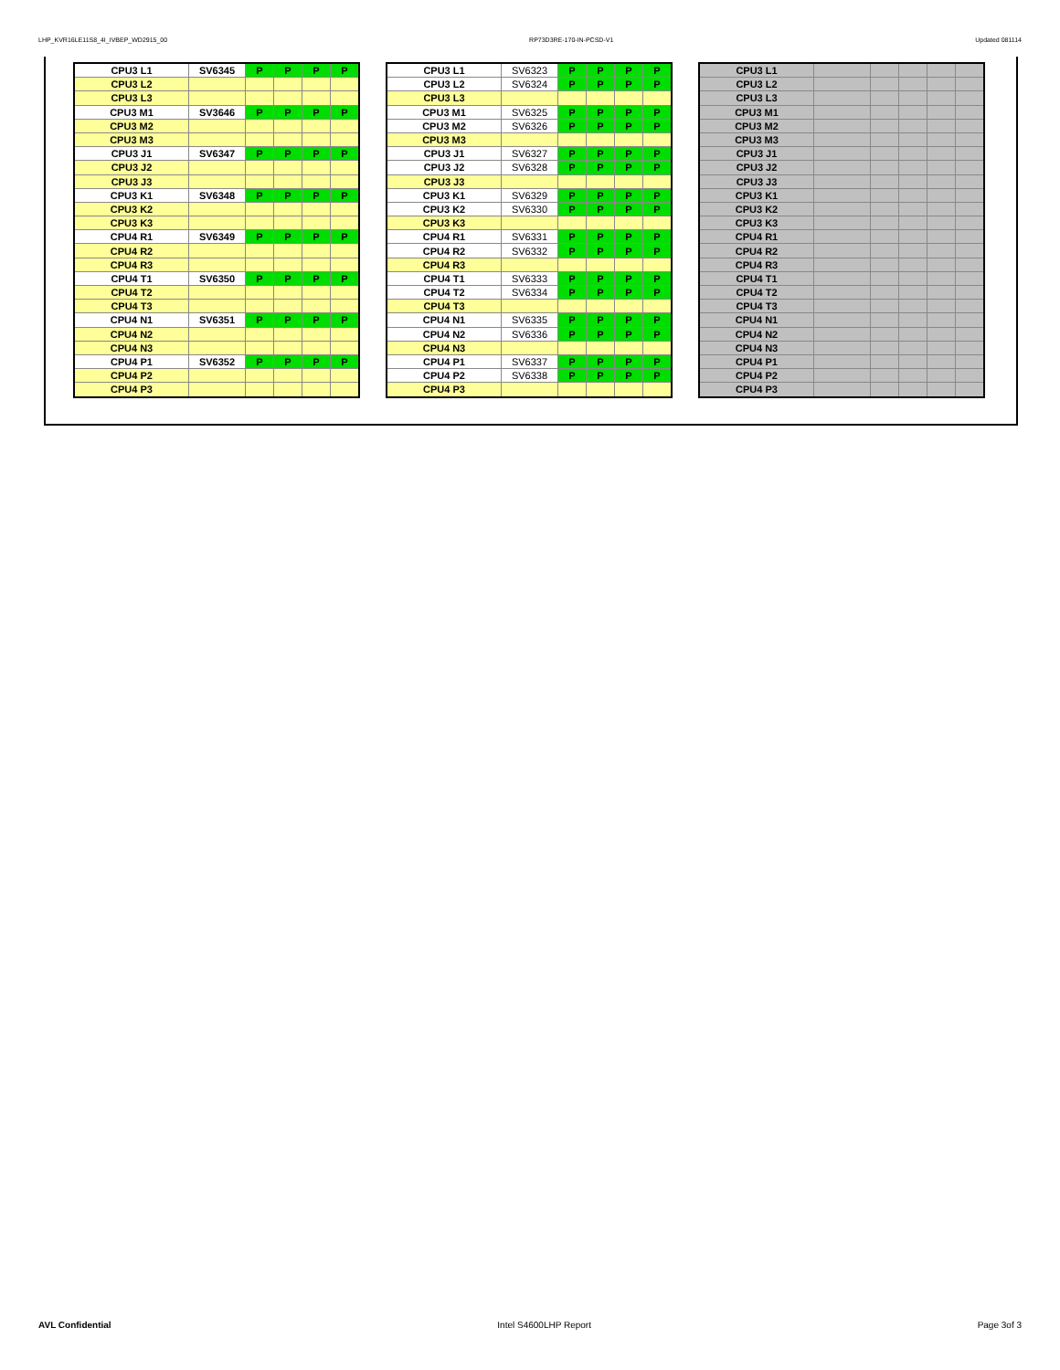LHP_KVR16LE11S8_4I_IVBEP_WD2915_00 RP73D3RE-170-IN-PCSD-V1 Updated 081114
| CPU3 L1 | SV6345 | P | P | P | P |
| CPU3 L2 | | | | | |
| CPU3 L3 | | | | | |
| CPU3 M1 | SV3646 | P | P | P | P |
| CPU3 M2 | | | | | |
| CPU3 M3 | | | | | |
| CPU3 J1 | SV6347 | P | P | P | P |
| CPU3 J2 | | | | | |
| CPU3 J3 | | | | | |
| CPU3 K1 | SV6348 | P | P | P | P |
| CPU3 K2 | | | | | |
| CPU3 K3 | | | | | |
| CPU4 R1 | SV6349 | P | P | P | P |
| CPU4 R2 | | | | | |
| CPU4 R3 | | | | | |
| CPU4 T1 | SV6350 | P | P | P | P |
| CPU4 T2 | | | | | |
| CPU4 T3 | | | | | |
| CPU4 N1 | SV6351 | P | P | P | P |
| CPU4 N2 | | | | | |
| CPU4 N3 | | | | | |
| CPU4 P1 | SV6352 | P | P | P | P |
| CPU4 P2 | | | | | |
| CPU4 P3 | | | | | |
| CPU3 L1 | SV6323 | P | P | P | P |
| CPU3 L2 | SV6324 | P | P | P | P |
| CPU3 L3 | | | | | |
| CPU3 M1 | SV6325 | P | P | P | P |
| CPU3 M2 | SV6326 | P | P | P | P |
| CPU3 M3 | | | | | |
| CPU3 J1 | SV6327 | P | P | P | P |
| CPU3 J2 | SV6328 | P | P | P | P |
| CPU3 J3 | | | | | |
| CPU3 K1 | SV6329 | P | P | P | P |
| CPU3 K2 | SV6330 | P | P | P | P |
| CPU3 K3 | | | | | |
| CPU4 R1 | SV6331 | P | P | P | P |
| CPU4 R2 | SV6332 | P | P | P | P |
| CPU4 R3 | | | | | |
| CPU4 T1 | SV6333 | P | P | P | P |
| CPU4 T2 | SV6334 | P | P | P | P |
| CPU4 T3 | | | | | |
| CPU4 N1 | SV6335 | P | P | P | P |
| CPU4 N2 | SV6336 | P | P | P | P |
| CPU4 N3 | | | | | |
| CPU4 P1 | SV6337 | P | P | P | P |
| CPU4 P2 | SV6338 | P | P | P | P |
| CPU4 P3 | | | | | |
| CPU3 L1 | | | | | |
| CPU3 L2 | | | | | |
| CPU3 L3 | | | | | |
| CPU3 M1 | | | | | |
| CPU3 M2 | | | | | |
| CPU3 M3 | | | | | |
| CPU3 J1 | | | | | |
| CPU3 J2 | | | | | |
| CPU3 J3 | | | | | |
| CPU3 K1 | | | | | |
| CPU3 K2 | | | | | |
| CPU3 K3 | | | | | |
| CPU4 R1 | | | | | |
| CPU4 R2 | | | | | |
| CPU4 R3 | | | | | |
| CPU4 T1 | | | | | |
| CPU4 T2 | | | | | |
| CPU4 T3 | | | | | |
| CPU4 N1 | | | | | |
| CPU4 N2 | | | | | |
| CPU4 N3 | | | | | |
| CPU4 P1 | | | | | |
| CPU4 P2 | | | | | |
| CPU4 P3 | | | | | |
AVL Confidential Intel S4600LHP Report Page 3of 3